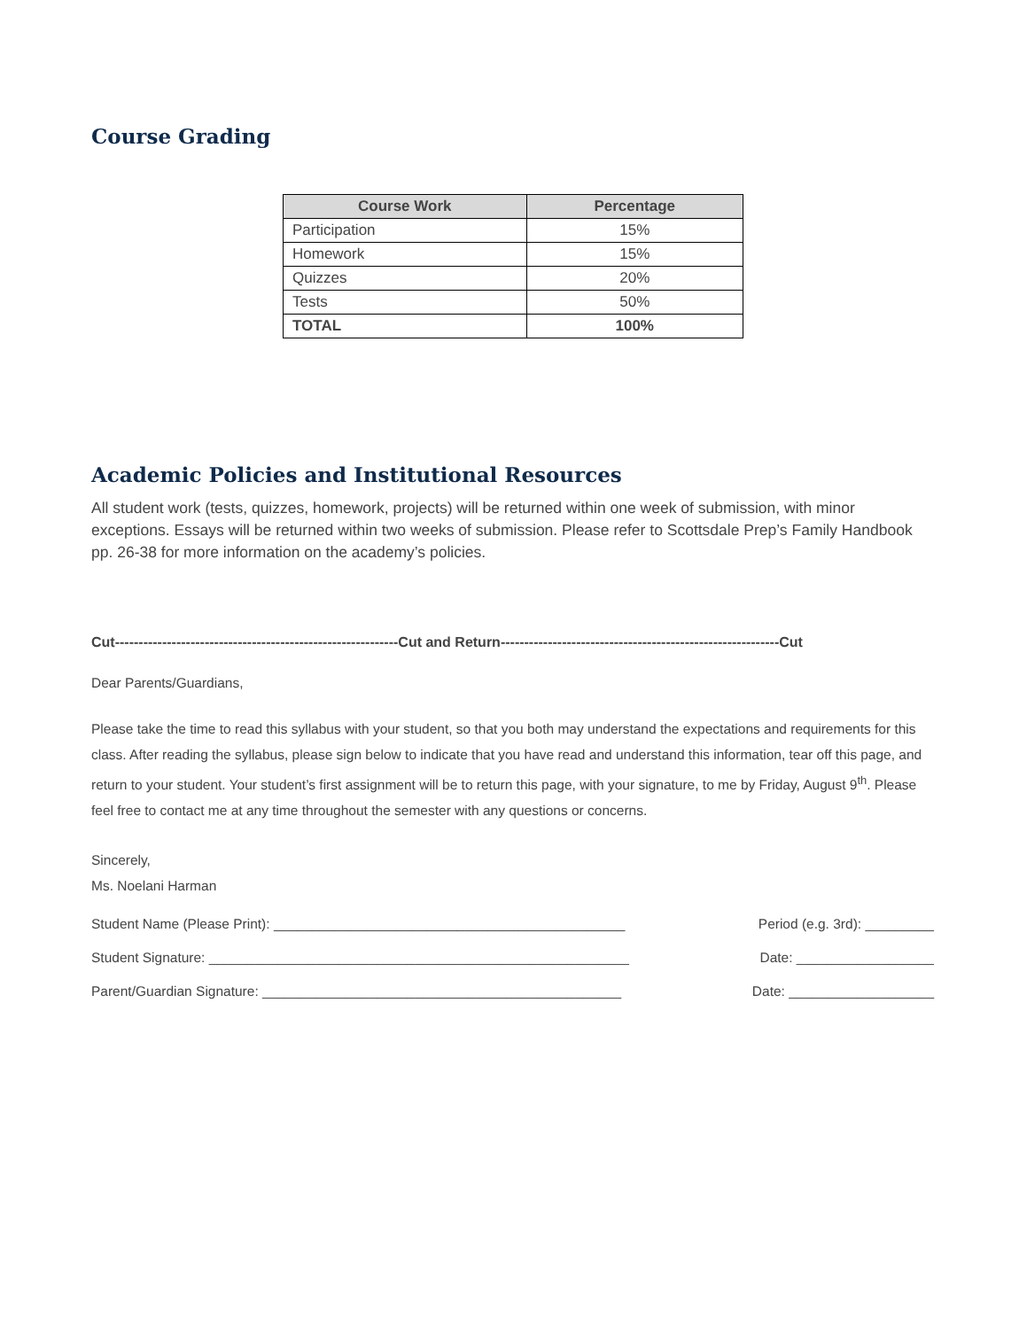Course Grading
| Course Work | Percentage |
| --- | --- |
| Participation | 15% |
| Homework | 15% |
| Quizzes | 20% |
| Tests | 50% |
| TOTAL | 100% |
Academic Policies and Institutional Resources
All student work (tests, quizzes, homework, projects) will be returned within one week of submission, with minor exceptions. Essays will be returned within two weeks of submission. Please refer to Scottsdale Prep’s Family Handbook pp. 26-38 for more information on the academy’s policies.
Cut------------------------------------------------------------Cut and Return-----------------------------------------------------------Cut
Dear Parents/Guardians,
Please take the time to read this syllabus with your student, so that you both may understand the expectations and requirements for this class. After reading the syllabus, please sign below to indicate that you have read and understand this information, tear off this page, and return to your student. Your student’s first assignment will be to return this page, with your signature, to me by Friday, August 9<sup>th</sup>. Please feel free to contact me at any time throughout the semester with any questions or concerns.
Sincerely,
Ms. Noelani Harman
Student Name (Please Print): ______________________________________________ Period (e.g. 3rd): _________
Student Signature: _______________________________________________________ Date: __________________
Parent/Guardian Signature: _______________________________________________ Date: ___________________